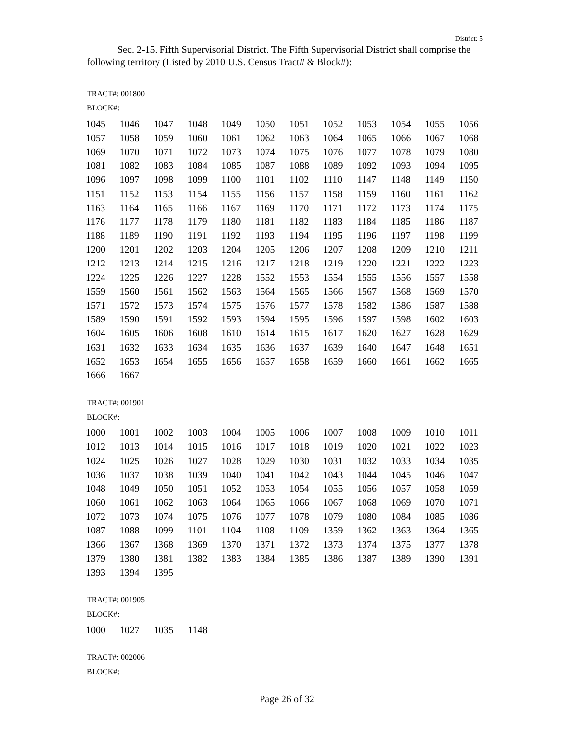District: 5
Sec. 2-15. Fifth Supervisorial District. The Fifth Supervisorial District shall comprise the following territory (Listed by 2010 U.S. Census Tract# & Block#):
TRACT#: 001800
BLOCK#:
| 1045 | 1046 | 1047 | 1048 | 1049 | 1050 | 1051 | 1052 | 1053 | 1054 | 1055 | 1056 |
| 1057 | 1058 | 1059 | 1060 | 1061 | 1062 | 1063 | 1064 | 1065 | 1066 | 1067 | 1068 |
| 1069 | 1070 | 1071 | 1072 | 1073 | 1074 | 1075 | 1076 | 1077 | 1078 | 1079 | 1080 |
| 1081 | 1082 | 1083 | 1084 | 1085 | 1087 | 1088 | 1089 | 1092 | 1093 | 1094 | 1095 |
| 1096 | 1097 | 1098 | 1099 | 1100 | 1101 | 1102 | 1110 | 1147 | 1148 | 1149 | 1150 |
| 1151 | 1152 | 1153 | 1154 | 1155 | 1156 | 1157 | 1158 | 1159 | 1160 | 1161 | 1162 |
| 1163 | 1164 | 1165 | 1166 | 1167 | 1169 | 1170 | 1171 | 1172 | 1173 | 1174 | 1175 |
| 1176 | 1177 | 1178 | 1179 | 1180 | 1181 | 1182 | 1183 | 1184 | 1185 | 1186 | 1187 |
| 1188 | 1189 | 1190 | 1191 | 1192 | 1193 | 1194 | 1195 | 1196 | 1197 | 1198 | 1199 |
| 1200 | 1201 | 1202 | 1203 | 1204 | 1205 | 1206 | 1207 | 1208 | 1209 | 1210 | 1211 |
| 1212 | 1213 | 1214 | 1215 | 1216 | 1217 | 1218 | 1219 | 1220 | 1221 | 1222 | 1223 |
| 1224 | 1225 | 1226 | 1227 | 1228 | 1552 | 1553 | 1554 | 1555 | 1556 | 1557 | 1558 |
| 1559 | 1560 | 1561 | 1562 | 1563 | 1564 | 1565 | 1566 | 1567 | 1568 | 1569 | 1570 |
| 1571 | 1572 | 1573 | 1574 | 1575 | 1576 | 1577 | 1578 | 1582 | 1586 | 1587 | 1588 |
| 1589 | 1590 | 1591 | 1592 | 1593 | 1594 | 1595 | 1596 | 1597 | 1598 | 1602 | 1603 |
| 1604 | 1605 | 1606 | 1608 | 1610 | 1614 | 1615 | 1617 | 1620 | 1627 | 1628 | 1629 |
| 1631 | 1632 | 1633 | 1634 | 1635 | 1636 | 1637 | 1639 | 1640 | 1647 | 1648 | 1651 |
| 1652 | 1653 | 1654 | 1655 | 1656 | 1657 | 1658 | 1659 | 1660 | 1661 | 1662 | 1665 |
| 1666 | 1667 | | | | | | | | | | |
TRACT#: 001901
BLOCK#:
| 1000 | 1001 | 1002 | 1003 | 1004 | 1005 | 1006 | 1007 | 1008 | 1009 | 1010 | 1011 |
| 1012 | 1013 | 1014 | 1015 | 1016 | 1017 | 1018 | 1019 | 1020 | 1021 | 1022 | 1023 |
| 1024 | 1025 | 1026 | 1027 | 1028 | 1029 | 1030 | 1031 | 1032 | 1033 | 1034 | 1035 |
| 1036 | 1037 | 1038 | 1039 | 1040 | 1041 | 1042 | 1043 | 1044 | 1045 | 1046 | 1047 |
| 1048 | 1049 | 1050 | 1051 | 1052 | 1053 | 1054 | 1055 | 1056 | 1057 | 1058 | 1059 |
| 1060 | 1061 | 1062 | 1063 | 1064 | 1065 | 1066 | 1067 | 1068 | 1069 | 1070 | 1071 |
| 1072 | 1073 | 1074 | 1075 | 1076 | 1077 | 1078 | 1079 | 1080 | 1084 | 1085 | 1086 |
| 1087 | 1088 | 1099 | 1101 | 1104 | 1108 | 1109 | 1359 | 1362 | 1363 | 1364 | 1365 |
| 1366 | 1367 | 1368 | 1369 | 1370 | 1371 | 1372 | 1373 | 1374 | 1375 | 1377 | 1378 |
| 1379 | 1380 | 1381 | 1382 | 1383 | 1384 | 1385 | 1386 | 1387 | 1389 | 1390 | 1391 |
| 1393 | 1394 | 1395 | | | | | | | | | |
TRACT#: 001905
BLOCK#:
| 1000 | 1027 | 1035 | 1148 | | | | | | | | |
TRACT#: 002006
BLOCK#:
Page 26 of 32